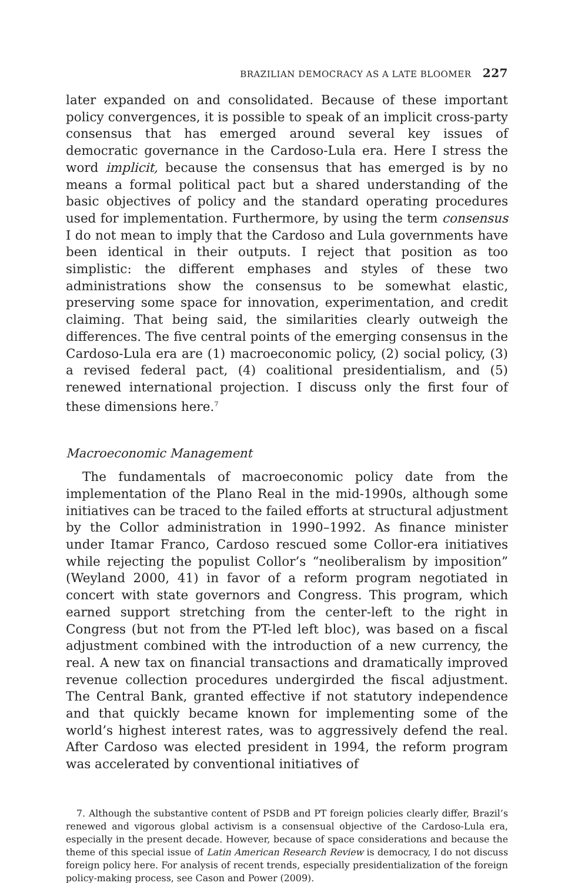BRAZILIAN DEMOCRACY AS A LATE BLOOMER 227
later expanded on and consolidated. Because of these important policy convergences, it is possible to speak of an implicit cross-party consensus that has emerged around several key issues of democratic governance in the Cardoso-Lula era. Here I stress the word implicit, because the consensus that has emerged is by no means a formal political pact but a shared understanding of the basic objectives of policy and the standard operating procedures used for implementation. Furthermore, by using the term consensus I do not mean to imply that the Cardoso and Lula governments have been identical in their outputs. I reject that position as too simplistic: the different emphases and styles of these two administrations show the consensus to be somewhat elastic, preserving some space for innovation, experimentation, and credit claiming. That being said, the similarities clearly outweigh the differences. The five central points of the emerging consensus in the Cardoso-Lula era are (1) macroeconomic policy, (2) social policy, (3) a revised federal pact, (4) coalitional presidentialism, and (5) renewed international projection. I discuss only the first four of these dimensions here.<sup>7</sup>
Macroeconomic Management
The fundamentals of macroeconomic policy date from the implementation of the Plano Real in the mid-1990s, although some initiatives can be traced to the failed efforts at structural adjustment by the Collor administration in 1990–1992. As finance minister under Itamar Franco, Cardoso rescued some Collor-era initiatives while rejecting the populist Collor’s “neoliberalism by imposition” (Weyland 2000, 41) in favor of a reform program negotiated in concert with state governors and Congress. This program, which earned support stretching from the center-left to the right in Congress (but not from the PT-led left bloc), was based on a fiscal adjustment combined with the introduction of a new currency, the real. A new tax on financial transactions and dramatically improved revenue collection procedures undergirded the fiscal adjustment. The Central Bank, granted effective if not statutory independence and that quickly became known for implementing some of the world’s highest interest rates, was to aggressively defend the real. After Cardoso was elected president in 1994, the reform program was accelerated by conventional initiatives of
7. Although the substantive content of PSDB and PT foreign policies clearly differ, Brazil’s renewed and vigorous global activism is a consensual objective of the Cardoso-Lula era, especially in the present decade. However, because of space considerations and because the theme of this special issue of Latin American Research Review is democracy, I do not discuss foreign policy here. For analysis of recent trends, especially presidentialization of the foreign policy-making process, see Cason and Power (2009).